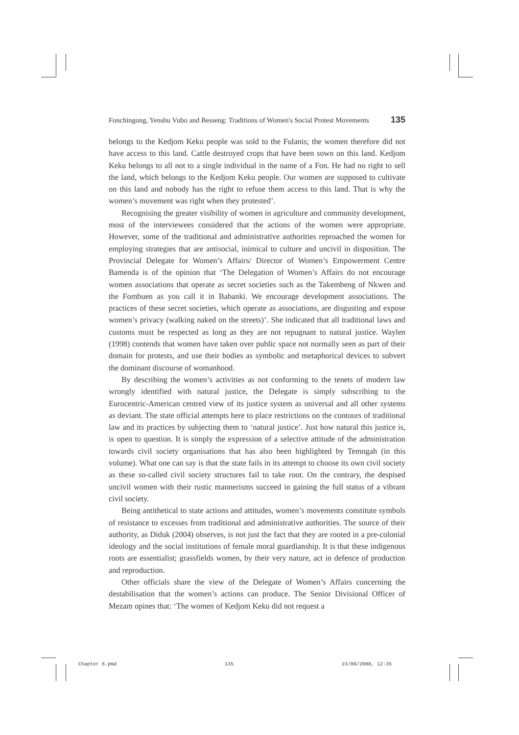Fonchingong, Yenshu Vubo and Besseng: Traditions of Women's Social Protest Movements 135
belongs to the Kedjom Keku people was sold to the Fulanis; the women therefore did not have access to this land. Cattle destroyed crops that have been sown on this land. Kedjom Keku belongs to all not to a single individual in the name of a Fon. He had no right to sell the land, which belongs to the Kedjom Keku people. Our women are supposed to cultivate on this land and nobody has the right to refuse them access to this land. That is why the women’s movement was right when they protested’.
Recognising the greater visibility of women in agriculture and community development, most of the interviewees considered that the actions of the women were appropriate. However, some of the traditional and administrative authorities reproached the women for employing strategies that are antisocial, inimical to culture and uncivil in disposition. The Provincial Delegate for Women’s Affairs/ Director of Women’s Empowerment Centre Bamenda is of the opinion that ‘The Delegation of Women’s Affairs do not encourage women associations that operate as secret societies such as the Takembeng of Nkwen and the Fombuen as you call it in Babanki. We encourage development associations. The practices of these secret societies, which operate as associations, are disgusting and expose women’s privacy (walking naked on the streets)’. She indicated that all traditional laws and customs must be respected as long as they are not repugnant to natural justice. Waylen (1998) contends that women have taken over public space not normally seen as part of their domain for protests, and use their bodies as symbolic and metaphorical devices to subvert the dominant discourse of womanhood.
By describing the women’s activities as not conforming to the tenets of modern law wrongly identified with natural justice, the Delegate is simply subscribing to the Eurocentric-American centred view of its justice system as universal and all other systems as deviant. The state official attempts here to place restrictions on the contours of traditional law and its practices by subjecting them to ‘natural justice’. Just how natural this justice is, is open to question. It is simply the expression of a selective attitude of the administration towards civil society organisations that has also been highlighted by Temngah (in this volume). What one can say is that the state fails in its attempt to choose its own civil society as these so-called civil society structures fail to take root. On the contrary, the despised uncivil women with their rustic mannerisms succeed in gaining the full status of a vibrant civil society.
Being antithetical to state actions and attitudes, women’s movements constitute symbols of resistance to excesses from traditional and administrative authorities. The source of their authority, as Diduk (2004) observes, is not just the fact that they are rooted in a pre-colonial ideology and the social institutions of female moral guardianship. It is that these indigenous roots are essentialist; grassfields women, by their very nature, act in defence of production and reproduction.
Other officials share the view of the Delegate of Women’s Affairs concerning the destabilisation that the women’s actions can produce. The Senior Divisional Officer of Mezam opines that: ‘The women of Kedjom Keku did not request a
Chapter 6.pmd 135 23/09/2008, 12:35